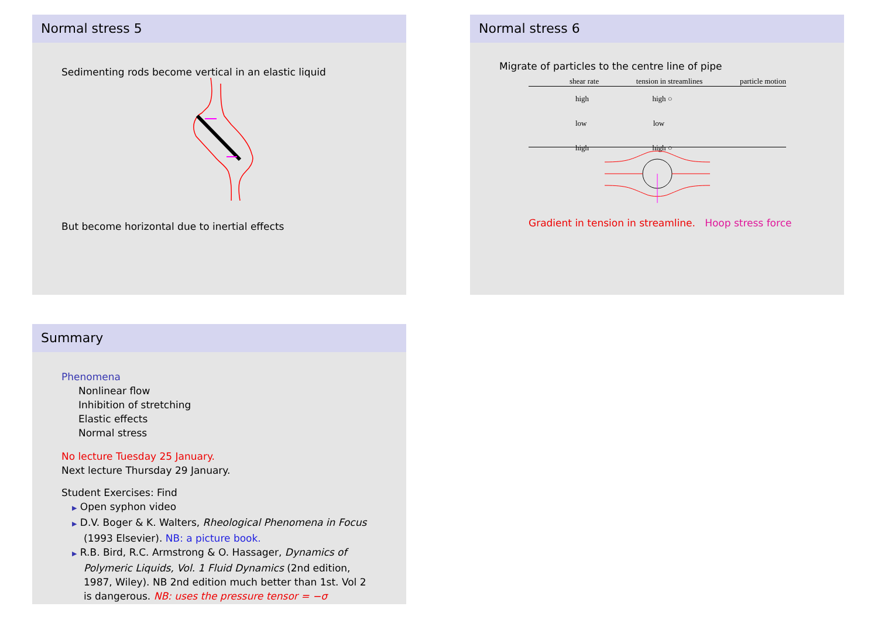Normal stress 5
Sedimenting rods become vertical in an elastic liquid
But become horizontal due to inertial effects
Normal stress 6
Migrate of particles to the centre line of pipe
shear rate tension in streamlines particle motion
high high ○
low low
high high ○
Gradient in tension in streamline. Hoop stress force
Summary
Phenomena
Nonlinear flow
Inhibition of stretching
Elastic effects
Normal stress
No lecture Tuesday 25 January.
Next lecture Thursday 29 January.
Student Exercises: Find
▶ Open syphon video
▶ D.V. Boger & K. Walters, Rheological Phenomena in Focus (1993 Elsevier). NB: a picture book.
▶ R.B. Bird, R.C. Armstrong & O. Hassager, Dynamics of Polymeric Liquids, Vol. 1 Fluid Dynamics (2nd edition, 1987, Wiley). NB 2nd edition much better than 1st. Vol 2 is dangerous. NB: uses the pressure tensor = −σ